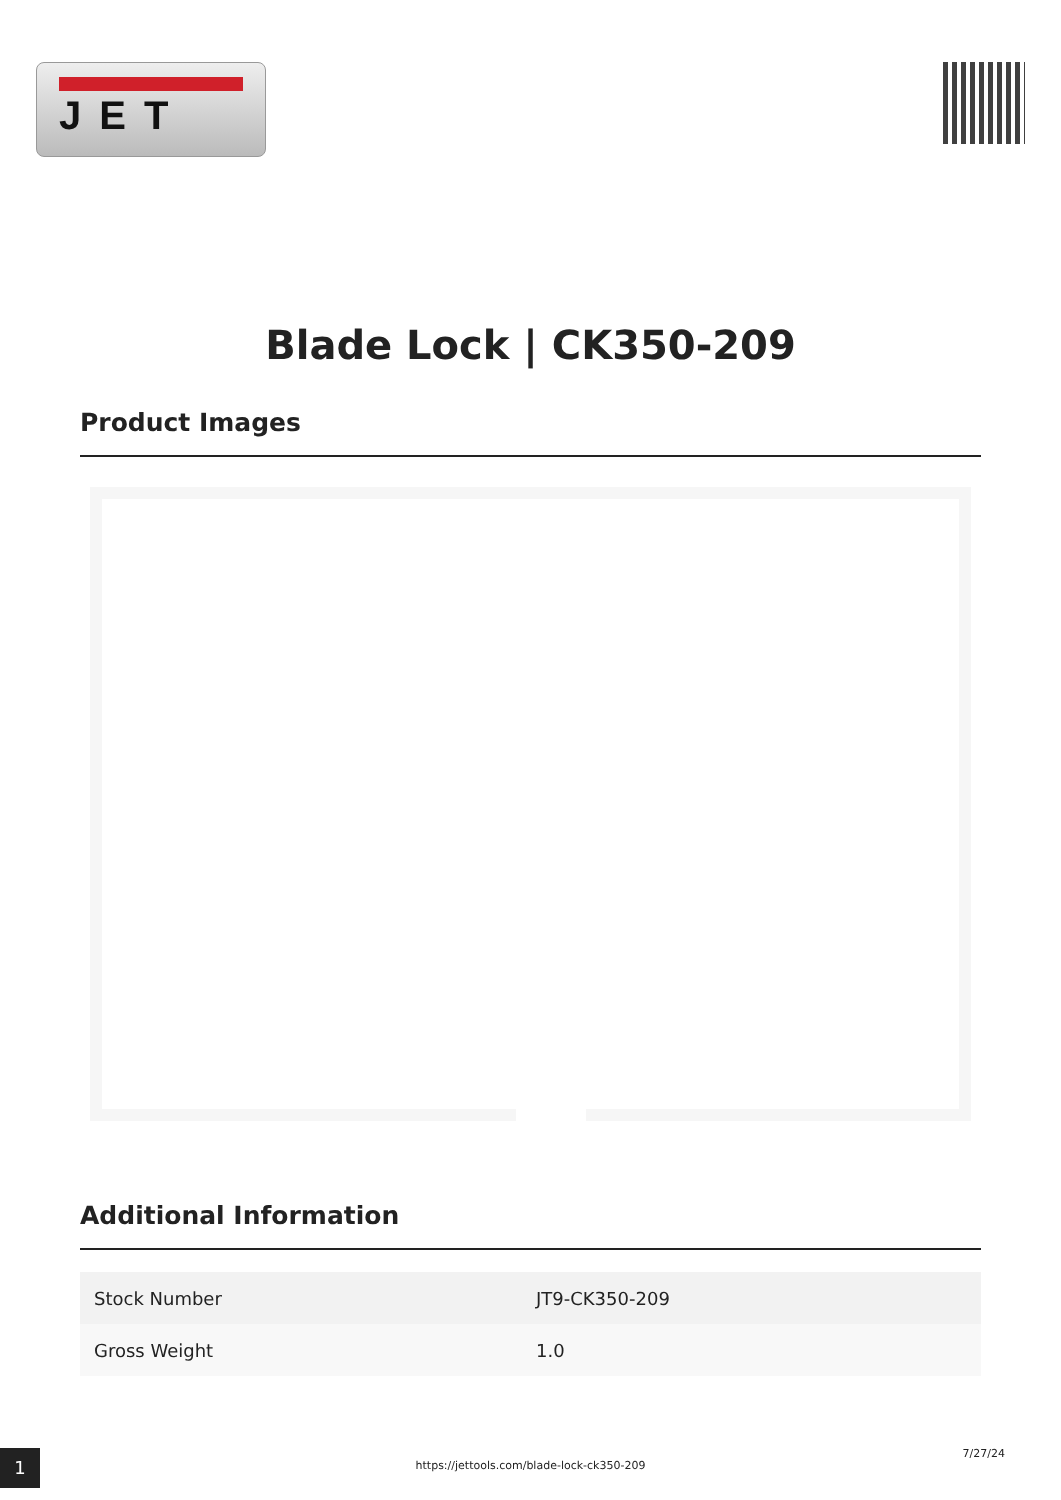JET
Blade Lock | CK350-209
Product Images
Additional Information
| Stock Number | JT9-CK350-209 |
| Gross Weight | 1.0 |
1
https://jettools.com/blade-lock-ck350-209
7/27/24